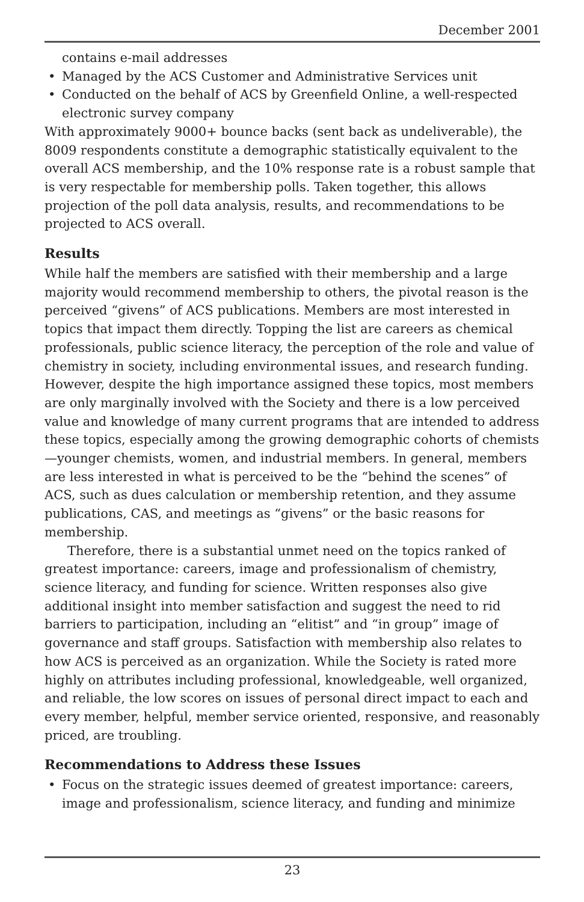December 2001
contains e-mail addresses
• Managed by the ACS Customer and Administrative Services unit
• Conducted on the behalf of ACS by Greenfield Online, a well-respected electronic survey company
With approximately 9000+ bounce backs (sent back as undeliverable), the 8009 respondents constitute a demographic statistically equivalent to the overall ACS membership, and the 10% response rate is a robust sample that is very respectable for membership polls. Taken together, this allows projection of the poll data analysis, results, and recommendations to be projected to ACS overall.
Results
While half the members are satisfied with their membership and a large majority would recommend membership to others, the pivotal reason is the perceived “givens” of ACS publications. Members are most interested in topics that impact them directly. Topping the list are careers as chemical professionals, public science literacy, the perception of the role and value of chemistry in society, including environmental issues, and research funding. However, despite the high importance assigned these topics, most members are only marginally involved with the Society and there is a low perceived value and knowledge of many current programs that are intended to address these topics, especially among the growing demographic cohorts of chemists—younger chemists, women, and industrial members. In general, members are less interested in what is perceived to be the “behind the scenes” of ACS, such as dues calculation or membership retention, and they assume publications, CAS, and meetings as “givens” or the basic reasons for membership.
Therefore, there is a substantial unmet need on the topics ranked of greatest importance: careers, image and professionalism of chemistry, science literacy, and funding for science. Written responses also give additional insight into member satisfaction and suggest the need to rid barriers to participation, including an “elitist” and “in group” image of governance and staff groups. Satisfaction with membership also relates to how ACS is perceived as an organization. While the Society is rated more highly on attributes including professional, knowledgeable, well organized, and reliable, the low scores on issues of personal direct impact to each and every member, helpful, member service oriented, responsive, and reasonably priced, are troubling.
Recommendations to Address these Issues
• Focus on the strategic issues deemed of greatest importance: careers, image and professionalism, science literacy, and funding and minimize
23